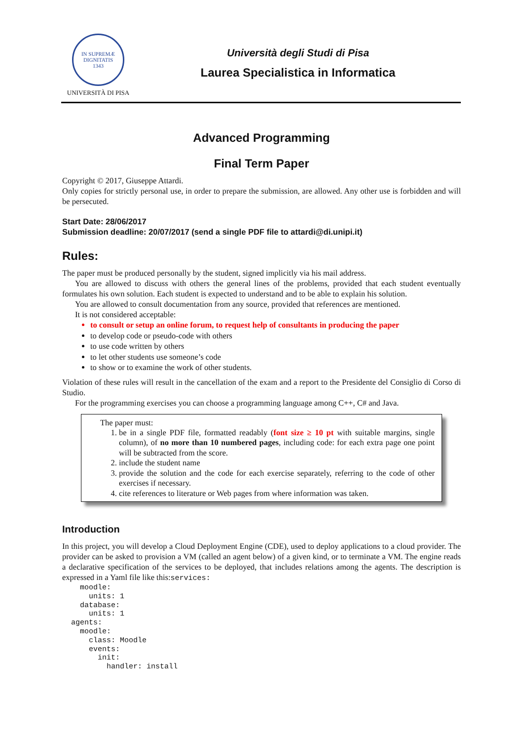IN SUPREMÆ DIGNITATIS
1343
UNIVERSITÀ DI PISA
Università degli Studi di Pisa
Laurea Specialistica in Informatica
Advanced Programming
Final Term Paper
Copyright © 2017, Giuseppe Attardi.
Only copies for strictly personal use, in order to prepare the submission, are allowed. Any other use is forbidden and will be persecuted.
Start Date: 28/06/2017
Submission deadline: 20/07/2017 (send a single PDF file to attardi@di.unipi.it)
Rules:
The paper must be produced personally by the student, signed implicitly via his mail address.
You are allowed to discuss with others the general lines of the problems, provided that each student eventually formulates his own solution. Each student is expected to understand and to be able to explain his solution.
You are allowed to consult documentation from any source, provided that references are mentioned.
It is not considered acceptable:
to consult or setup an online forum, to request help of consultants in producing the paper
to develop code or pseudo-code with others
to use code written by others
to let other students use someone’s code
to show or to examine the work of other students.
Violation of these rules will result in the cancellation of the exam and a report to the Presidente del Consiglio di Corso di Studio.
For the programming exercises you can choose a programming language among C++, C# and Java.
The paper must:
1. be in a single PDF file, formatted readably (font size ≥ 10 pt with suitable margins, single column), of no more than 10 numbered pages, including code: for each extra page one point will be subtracted from the score.
2. include the student name
3. provide the solution and the code for each exercise separately, referring to the code of other exercises if necessary.
4. cite references to literature or Web pages from where information was taken.
Introduction
In this project, you will develop a Cloud Deployment Engine (CDE), used to deploy applications to a cloud provider. The provider can be asked to provision a VM (called an agent below) of a given kind, or to terminate a VM. The engine reads a declarative specification of the services to be deployed, that includes relations among the agents. The description is expressed in a Yaml file like this:services:
    moodle:
      units: 1
    database:
      units: 1
  agents:
    moodle:
      class: Moodle
      events:
        init:
          handler: install